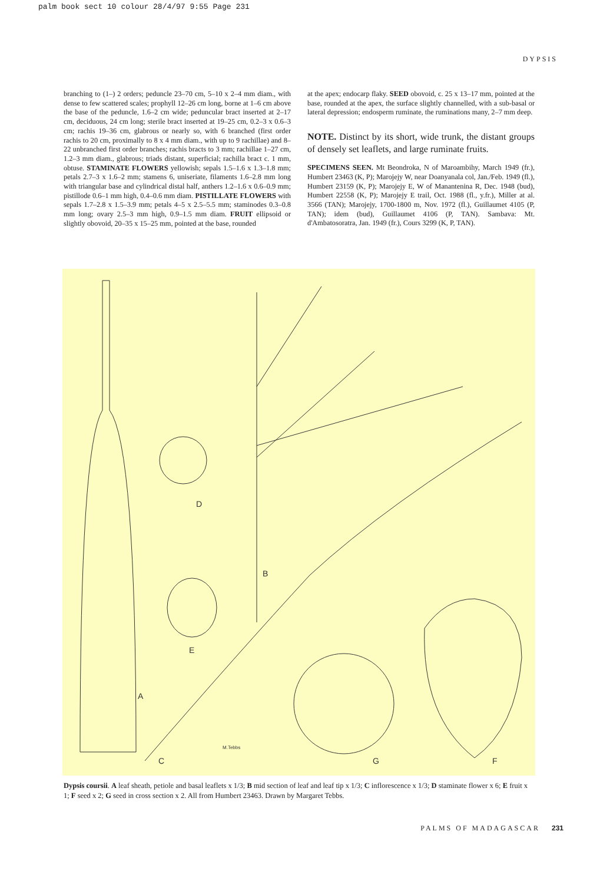palm book sect 10 colour 28/4/97 9:55 Page 231
DYPSIS
branching to (1–) 2 orders; peduncle 23–70 cm, 5–10 x 2–4 mm diam., with dense to few scattered scales; prophyll 12–26 cm long, borne at 1–6 cm above the base of the peduncle, 1.6–2 cm wide; peduncular bract inserted at 2–17 cm, deciduous, 24 cm long; sterile bract inserted at 19–25 cm, 0.2–3 x 0.6–3 cm; rachis 19–36 cm, glabrous or nearly so, with 6 branched (first order rachis to 20 cm, proximally to 8 x 4 mm diam., with up to 9 rachillae) and 8–22 unbranched first order branches; rachis bracts to 3 mm; rachillae 1–27 cm, 1.2–3 mm diam., glabrous; triads distant, superficial; rachilla bract c. 1 mm, obtuse. STAMINATE FLOWERS yellowish; sepals 1.5–1.6 x 1.3–1.8 mm; petals 2.7–3 x 1.6–2 mm; stamens 6, uniseriate, filaments 1.6–2.8 mm long with triangular base and cylindrical distal half, anthers 1.2–1.6 x 0.6–0.9 mm; pistillode 0.6–1 mm high, 0.4–0.6 mm diam. PISTILLATE FLOWERS with sepals 1.7–2.8 x 1.5–3.9 mm; petals 4–5 x 2.5–5.5 mm; staminodes 0.3–0.8 mm long; ovary 2.5–3 mm high, 0.9–1.5 mm diam. FRUIT ellipsoid or slightly obovoid, 20–35 x 15–25 mm, pointed at the base, rounded
at the apex; endocarp flaky. SEED obovoid, c. 25 x 13–17 mm, pointed at the base, rounded at the apex, the surface slightly channelled, with a sub-basal or lateral depression; endosperm ruminate, the ruminations many, 2–7 mm deep.
NOTE. Distinct by its short, wide trunk, the distant groups of densely set leaflets, and large ruminate fruits.
SPECIMENS SEEN. Mt Beondroka, N of Maroambihy, March 1949 (fr.), Humbert 23463 (K, P); Marojejy W, near Doanyanala col, Jan./Feb. 1949 (fl.), Humbert 23159 (K, P); Marojejy E, W of Manantenina R, Dec. 1948 (bud), Humbert 22558 (K, P); Marojejy E trail, Oct. 1988 (fl., y.fr.), Miller at al. 3566 (TAN); Marojejy, 1700-1800 m, Nov. 1972 (fl.), Guillaumet 4105 (P, TAN); idem (bud), Guillaumet 4106 (P, TAN). Sambava: Mt. d'Ambatosoratra, Jan. 1949 (fr.), Cours 3299 (K, P, TAN).
A
B
C
D
E
F
G
M.Tebbs
Dypsis coursii. A leaf sheath, petiole and basal leaflets x 1/3; B mid section of leaf and leaf tip x 1/3; C inflorescence x 1/3; D staminate flower x 6; E fruit x 1; F seed x 2; G seed in cross section x 2. All from Humbert 23463. Drawn by Margaret Tebbs.
PALMS OF MADAGASCAR 231